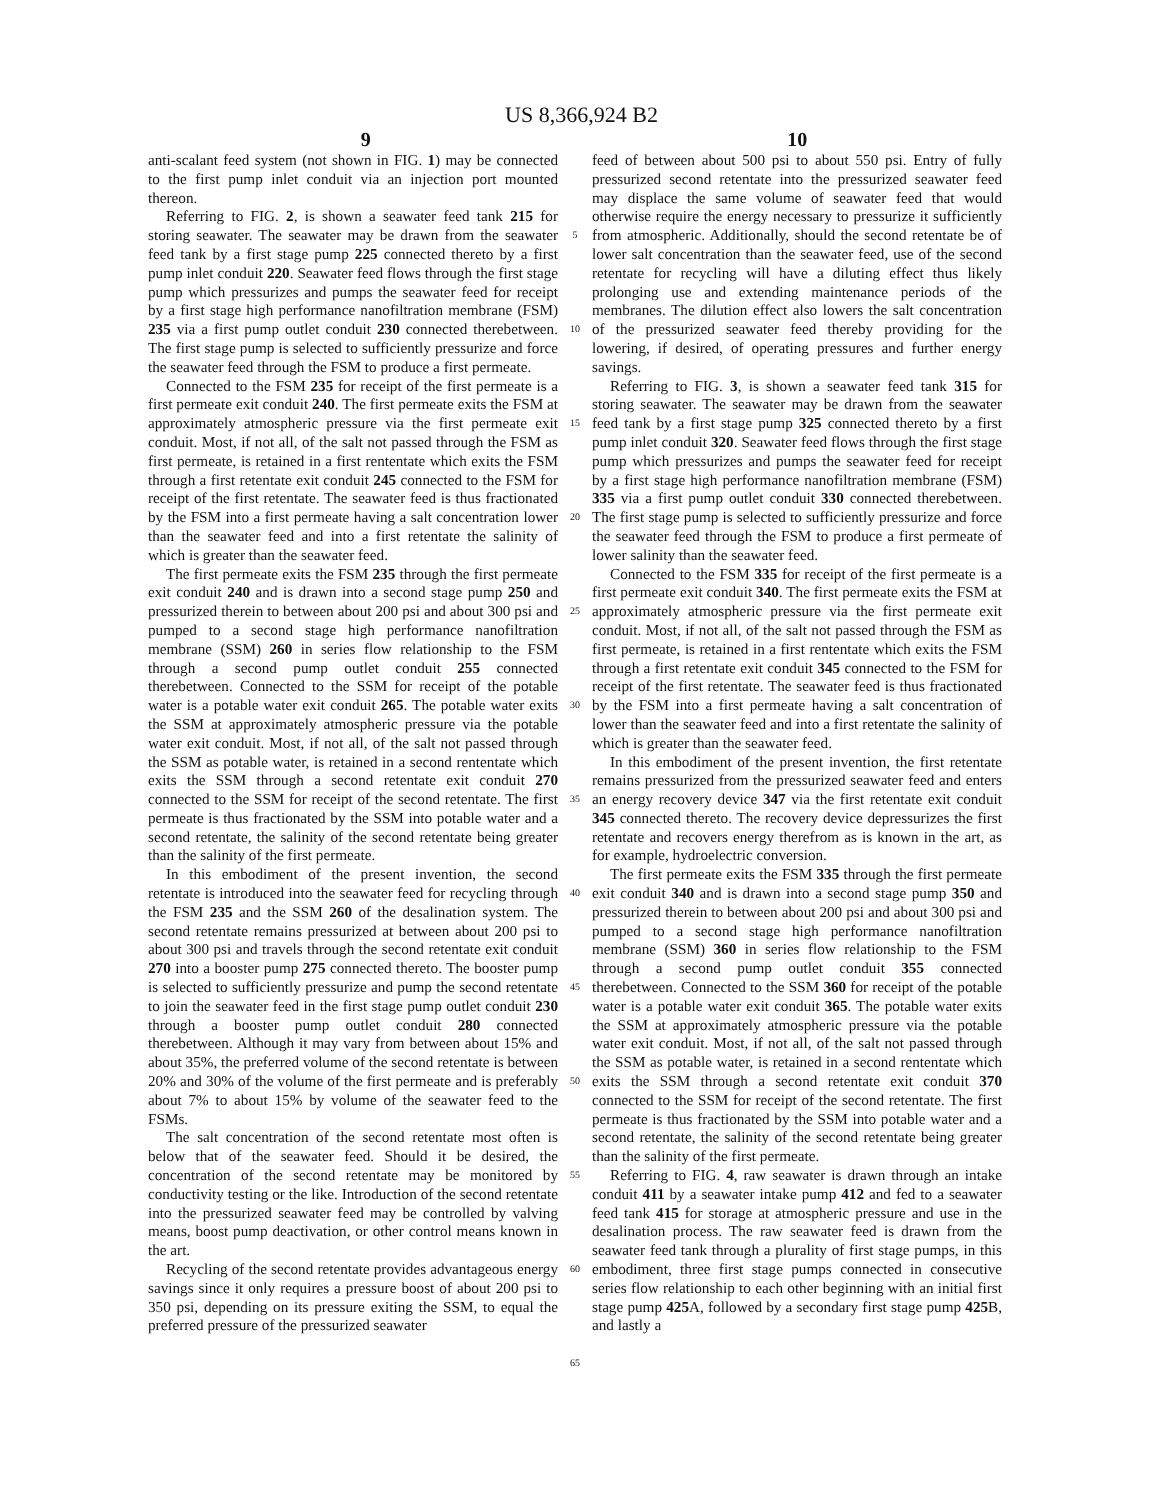US 8,366,924 B2
9 10
anti-scalant feed system (not shown in FIG. 1) may be connected to the first pump inlet conduit via an injection port mounted thereon.
Referring to FIG. 2, is shown a seawater feed tank 215 for storing seawater. The seawater may be drawn from the seawater feed tank by a first stage pump 225 connected thereto by a first pump inlet conduit 220. Seawater feed flows through the first stage pump which pressurizes and pumps the seawater feed for receipt by a first stage high performance nanofiltration membrane (FSM) 235 via a first pump outlet conduit 230 connected therebetween. The first stage pump is selected to sufficiently pressurize and force the seawater feed through the FSM to produce a first permeate.
Connected to the FSM 235 for receipt of the first permeate is a first permeate exit conduit 240. The first permeate exits the FSM at approximately atmospheric pressure via the first permeate exit conduit. Most, if not all, of the salt not passed through the FSM as first permeate, is retained in a first rententate which exits the FSM through a first retentate exit conduit 245 connected to the FSM for receipt of the first retentate. The seawater feed is thus fractionated by the FSM into a first permeate having a salt concentration lower than the seawater feed and into a first retentate the salinity of which is greater than the seawater feed.
The first permeate exits the FSM 235 through the first permeate exit conduit 240 and is drawn into a second stage pump 250 and pressurized therein to between about 200 psi and about 300 psi and pumped to a second stage high performance nanofiltration membrane (SSM) 260 in series flow relationship to the FSM through a second pump outlet conduit 255 connected therebetween. Connected to the SSM for receipt of the potable water is a potable water exit conduit 265. The potable water exits the SSM at approximately atmospheric pressure via the potable water exit conduit. Most, if not all, of the salt not passed through the SSM as potable water, is retained in a second rententate which exits the SSM through a second retentate exit conduit 270 connected to the SSM for receipt of the second retentate. The first permeate is thus fractionated by the SSM into potable water and a second retentate, the salinity of the second retentate being greater than the salinity of the first permeate.
In this embodiment of the present invention, the second retentate is introduced into the seawater feed for recycling through the FSM 235 and the SSM 260 of the desalination system. The second retentate remains pressurized at between about 200 psi to about 300 psi and travels through the second retentate exit conduit 270 into a booster pump 275 connected thereto. The booster pump is selected to sufficiently pressurize and pump the second retentate to join the seawater feed in the first stage pump outlet conduit 230 through a booster pump outlet conduit 280 connected therebetween. Although it may vary from between about 15% and about 35%, the preferred volume of the second retentate is between 20% and 30% of the volume of the first permeate and is preferably about 7% to about 15% by volume of the seawater feed to the FSMs.
The salt concentration of the second retentate most often is below that of the seawater feed. Should it be desired, the concentration of the second retentate may be monitored by conductivity testing or the like. Introduction of the second retentate into the pressurized seawater feed may be controlled by valving means, boost pump deactivation, or other control means known in the art.
Recycling of the second retentate provides advantageous energy savings since it only requires a pressure boost of about 200 psi to 350 psi, depending on its pressure exiting the SSM, to equal the preferred pressure of the pressurized seawater
5
10
15
20
25
30
35
40
45
50
55
60
65
feed of between about 500 psi to about 550 psi. Entry of fully pressurized second retentate into the pressurized seawater feed may displace the same volume of seawater feed that would otherwise require the energy necessary to pressurize it sufficiently from atmospheric. Additionally, should the second retentate be of lower salt concentration than the seawater feed, use of the second retentate for recycling will have a diluting effect thus likely prolonging use and extending maintenance periods of the membranes. The dilution effect also lowers the salt concentration of the pressurized seawater feed thereby providing for the lowering, if desired, of operating pressures and further energy savings.
Referring to FIG. 3, is shown a seawater feed tank 315 for storing seawater. The seawater may be drawn from the seawater feed tank by a first stage pump 325 connected thereto by a first pump inlet conduit 320. Seawater feed flows through the first stage pump which pressurizes and pumps the seawater feed for receipt by a first stage high performance nanofiltration membrane (FSM) 335 via a first pump outlet conduit 330 connected therebetween. The first stage pump is selected to sufficiently pressurize and force the seawater feed through the FSM to produce a first permeate of lower salinity than the seawater feed.
Connected to the FSM 335 for receipt of the first permeate is a first permeate exit conduit 340. The first permeate exits the FSM at approximately atmospheric pressure via the first permeate exit conduit. Most, if not all, of the salt not passed through the FSM as first permeate, is retained in a first rententate which exits the FSM through a first retentate exit conduit 345 connected to the FSM for receipt of the first retentate. The seawater feed is thus fractionated by the FSM into a first permeate having a salt concentration of lower than the seawater feed and into a first retentate the salinity of which is greater than the seawater feed.
In this embodiment of the present invention, the first retentate remains pressurized from the pressurized seawater feed and enters an energy recovery device 347 via the first retentate exit conduit 345 connected thereto. The recovery device depressurizes the first retentate and recovers energy therefrom as is known in the art, as for example, hydroelectric conversion.
The first permeate exits the FSM 335 through the first permeate exit conduit 340 and is drawn into a second stage pump 350 and pressurized therein to between about 200 psi and about 300 psi and pumped to a second stage high performance nanofiltration membrane (SSM) 360 in series flow relationship to the FSM through a second pump outlet conduit 355 connected therebetween. Connected to the SSM 360 for receipt of the potable water is a potable water exit conduit 365. The potable water exits the SSM at approximately atmospheric pressure via the potable water exit conduit. Most, if not all, of the salt not passed through the SSM as potable water, is retained in a second rententate which exits the SSM through a second retentate exit conduit 370 connected to the SSM for receipt of the second retentate. The first permeate is thus fractionated by the SSM into potable water and a second retentate, the salinity of the second retentate being greater than the salinity of the first permeate.
Referring to FIG. 4, raw seawater is drawn through an intake conduit 411 by a seawater intake pump 412 and fed to a seawater feed tank 415 for storage at atmospheric pressure and use in the desalination process. The raw seawater feed is drawn from the seawater feed tank through a plurality of first stage pumps, in this embodiment, three first stage pumps connected in consecutive series flow relationship to each other beginning with an initial first stage pump 425 A, followed by a secondary first stage pump 425 B, and lastly a